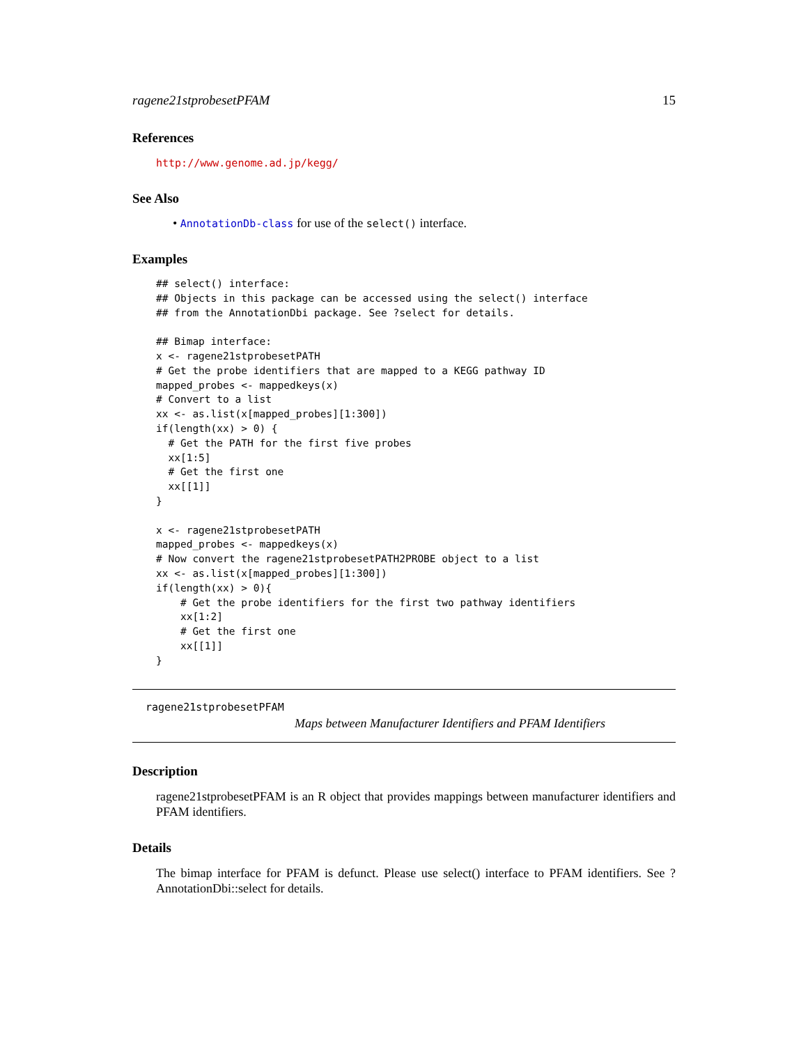ragene21stprobesetPFAM 15
References
http://www.genome.ad.jp/kegg/
See Also
• AnnotationDb-class for use of the select() interface.
Examples
## select() interface:
## Objects in this package can be accessed using the select() interface
## from the AnnotationDbi package. See ?select for details.

## Bimap interface:
x <- ragene21stprobesetPATH
# Get the probe identifiers that are mapped to a KEGG pathway ID
mapped_probes <- mappedkeys(x)
# Convert to a list
xx <- as.list(x[mapped_probes][1:300])
if(length(xx) > 0) {
  # Get the PATH for the first five probes
  xx[1:5]
  # Get the first one
  xx[[1]]
}

x <- ragene21stprobesetPATH
mapped_probes <- mappedkeys(x)
# Now convert the ragene21stprobesetPATH2PROBE object to a list
xx <- as.list(x[mapped_probes][1:300])
if(length(xx) > 0){
    # Get the probe identifiers for the first two pathway identifiers
    xx[1:2]
    # Get the first one
    xx[[1]]
}
ragene21stprobesetPFAM
Maps between Manufacturer Identifiers and PFAM Identifiers
Description
ragene21stprobesetPFAM is an R object that provides mappings between manufacturer identifiers and PFAM identifiers.
Details
The bimap interface for PFAM is defunct. Please use select() interface to PFAM identifiers. See ?AnnotationDbi::select for details.